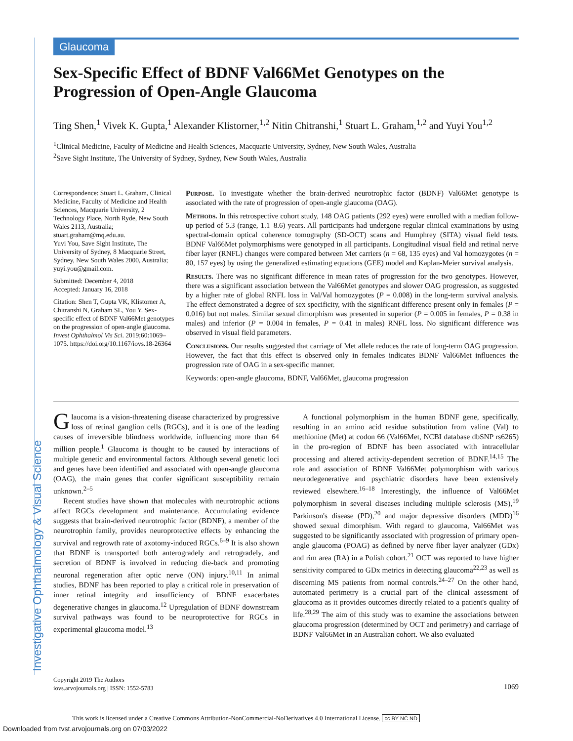Glaucoma
Investigative Ophthalmology & Visual Science
Sex-Specific Effect of BDNF Val66Met Genotypes on the Progression of Open-Angle Glaucoma
Ting Shen,<sup>1</sup> Vivek K. Gupta,<sup>1</sup> Alexander Klistorner,<sup>1,2</sup> Nitin Chitranshi,<sup>1</sup> Stuart L. Graham,<sup>1,2</sup> and Yuyi You<sup>1,2</sup>
<sup>1</sup> Clinical Medicine, Faculty of Medicine and Health Sciences, Macquarie University, Sydney, New South Wales, Australia
<sup>2</sup> Save Sight Institute, The University of Sydney, Sydney, New South Wales, Australia
Correspondence: Stuart L. Graham, Clinical Medicine, Faculty of Medicine and Health Sciences, Macquarie University, 2 Technology Place, North Ryde, New South Wales 2113, Australia;
stuart.graham@mq.edu.au.
Yuvi You, Save Sight Institute, The University of Sydney, 8 Macquarie Street, Sydney, New South Wales 2000, Australia;
yuyi.you@gmail.com.
Submitted: December 4, 2018
Accepted: January 16, 2018
Citation: Shen T, Gupta VK, Klistorner A, Chitranshi N, Graham SL, You Y. Sex-specific effect of BDNF Val66Met genotypes on the progression of open-angle glaucoma. Invest Ophthalmol Vis Sci. 2019;60:1069–1075. https://doi.org/10.1167/iovs.18-26364
Purpose. To investigate whether the brain-derived neurotrophic factor (BDNF) Val66Met genotype is associated with the rate of progression of open-angle glaucoma (OAG).
Methods. In this retrospective cohort study, 148 OAG patients (292 eyes) were enrolled with a median follow-up period of 5.3 (range, 1.1–8.6) years. All participants had undergone regular clinical examinations by using spectral-domain optical coherence tomography (SD-OCT) scans and Humphrey (SITA) visual field tests. BDNF Val66Met polymorphisms were genotyped in all participants. Longitudinal visual field and retinal nerve fiber layer (RNFL) changes were compared between Met carriers (n = 68, 135 eyes) and Val homozygotes (n = 80, 157 eyes) by using the generalized estimating equations (GEE) model and Kaplan-Meier survival analysis.
Results. There was no significant difference in mean rates of progression for the two genotypes. However, there was a significant association between the Val66Met genotypes and slower OAG progression, as suggested by a higher rate of global RNFL loss in Val/Val homozygotes (P = 0.008) in the long-term survival analysis. The effect demonstrated a degree of sex specificity, with the significant difference present only in females (P = 0.016) but not males. Similar sexual dimorphism was presented in superior (P = 0.005 in females, P = 0.38 in males) and inferior (P = 0.004 in females, P = 0.41 in males) RNFL loss. No significant difference was observed in visual field parameters.
Conclusions. Our results suggested that carriage of Met allele reduces the rate of long-term OAG progression. However, the fact that this effect is observed only in females indicates BDNF Val66Met influences the progression rate of OAG in a sex-specific manner.
Keywords: open-angle glaucoma, BDNF, Val66Met, glaucoma progression
Glaucoma is a vision-threatening disease characterized by progressive loss of retinal ganglion cells (RGCs), and it is one of the leading causes of irreversible blindness worldwide, influencing more than 64 million people.<sup>1</sup> Glaucoma is thought to be caused by interactions of multiple genetic and environmental factors. Although several genetic loci and genes have been identified and associated with open-angle glaucoma (OAG), the main genes that confer significant susceptibility remain unknown.<sup>2–5</sup>
Recent studies have shown that molecules with neurotrophic actions affect RGCs development and maintenance. Accumulating evidence suggests that brain-derived neurotrophic factor (BDNF), a member of the neurotrophin family, provides neuroprotective effects by enhancing the survival and regrowth rate of axotomy-induced RGCs.<sup>6–9</sup> It is also shown that BDNF is transported both anterogradely and retrogradely, and secretion of BDNF is involved in reducing die-back and promoting neuronal regeneration after optic nerve (ON) injury.<sup>10,11</sup> In animal studies, BDNF has been reported to play a critical role in preservation of inner retinal integrity and insufficiency of BDNF exacerbates degenerative changes in glaucoma.<sup>12</sup> Upregulation of BDNF downstream survival pathways was found to be neuroprotective for RGCs in experimental glaucoma model.<sup>13</sup>
A functional polymorphism in the human BDNF gene, specifically, resulting in an amino acid residue substitution from valine (Val) to methionine (Met) at codon 66 (Val66Met, NCBI database dbSNP rs6265) in the pro-region of BDNF has been associated with intracellular processing and altered activity-dependent secretion of BDNF.<sup>14,15</sup> The role and association of BDNF Val66Met polymorphism with various neurodegenerative and psychiatric disorders have been extensively reviewed elsewhere.<sup>16–18</sup> Interestingly, the influence of Val66Met polymorphism in several diseases including multiple sclerosis (MS),<sup>19</sup> Parkinson's disease (PD),<sup>20</sup> and major depressive disorders (MDD)<sup>16</sup> showed sexual dimorphism. With regard to glaucoma, Val66Met was suggested to be significantly associated with progression of primary open-angle glaucoma (POAG) as defined by nerve fiber layer analyzer (GDx) and rim area (RA) in a Polish cohort.<sup>21</sup> OCT was reported to have higher sensitivity compared to GDx metrics in detecting glaucoma<sup>22,23</sup> as well as discerning MS patients from normal controls.<sup>24–27</sup> On the other hand, automated perimetry is a crucial part of the clinical assessment of glaucoma as it provides outcomes directly related to a patient's quality of life.<sup>28,29</sup> The aim of this study was to examine the associations between glaucoma progression (determined by OCT and perimetry) and carriage of BDNF Val66Met in an Australian cohort. We also evaluated
Copyright 2019 The Authors
iovs.arvojournals.org | ISSN: 1552-5783
1069
This work is licensed under a Creative Commons Attribution-NonCommercial-NoDerivatives 4.0 International License. cc BY NC ND
Downloaded from tvst.arvojournals.org on 07/03/2022